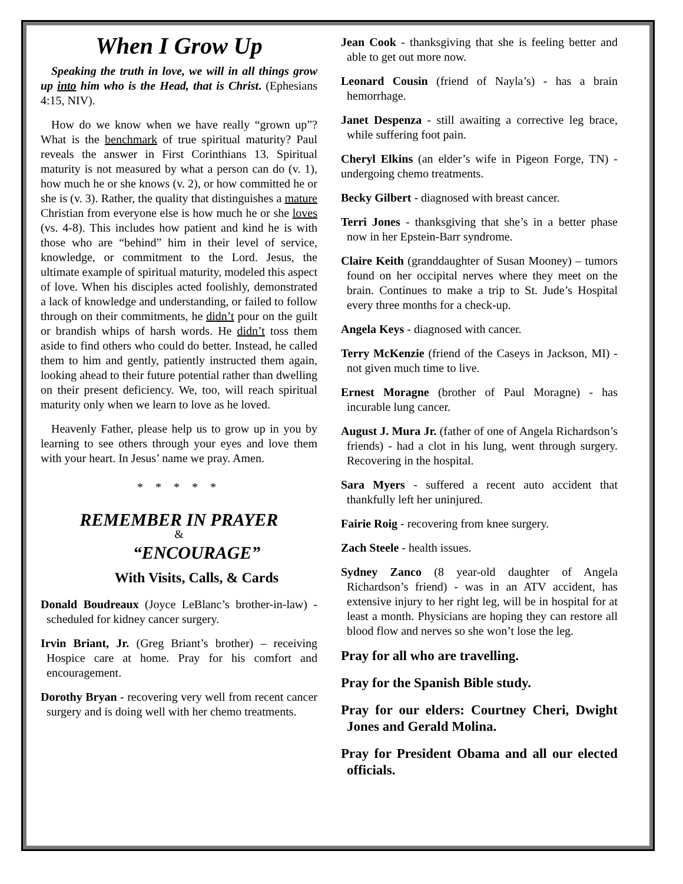When I Grow Up
Speaking the truth in love, we will in all things grow up into him who is the Head, that is Christ. (Ephesians 4:15, NIV).
How do we know when we have really “grown up”? What is the benchmark of true spiritual maturity? Paul reveals the answer in First Corinthians 13. Spiritual maturity is not measured by what a person can do (v. 1), how much he or she knows (v. 2), or how committed he or she is (v. 3). Rather, the quality that distinguishes a mature Christian from everyone else is how much he or she loves (vs. 4-8). This includes how patient and kind he is with those who are “behind” him in their level of service, knowledge, or commitment to the Lord. Jesus, the ultimate example of spiritual maturity, modeled this aspect of love. When his disciples acted foolishly, demonstrated a lack of knowledge and understanding, or failed to follow through on their commitments, he didn’t pour on the guilt or brandish whips of harsh words. He didn’t toss them aside to find others who could do better. Instead, he called them to him and gently, patiently instructed them again, looking ahead to their future potential rather than dwelling on their present deficiency. We, too, will reach spiritual maturity only when we learn to love as he loved.
Heavenly Father, please help us to grow up in you by learning to see others through your eyes and love them with your heart. In Jesus’ name we pray. Amen.
* * * * *
REMEMBER IN PRAYER
&
“ENCOURAGE”
With Visits, Calls, & Cards
Donald Boudreaux (Joyce LeBlanc’s brother-in-law) - scheduled for kidney cancer surgery.
Irvin Briant, Jr. (Greg Briant’s brother) – receiving Hospice care at home. Pray for his comfort and encouragement.
Dorothy Bryan - recovering very well from recent cancer surgery and is doing well with her chemo treatments.
Jean Cook - thanksgiving that she is feeling better and able to get out more now.
Leonard Cousin (friend of Nayla’s) - has a brain hemorrhage.
Janet Despenza - still awaiting a corrective leg brace, while suffering foot pain.
Cheryl Elkins (an elder’s wife in Pigeon Forge, TN) - undergoing chemo treatments.
Becky Gilbert - diagnosed with breast cancer.
Terri Jones - thanksgiving that she’s in a better phase now in her Epstein-Barr syndrome.
Claire Keith (granddaughter of Susan Mooney) – tumors found on her occipital nerves where they meet on the brain. Continues to make a trip to St. Jude’s Hospital every three months for a check-up.
Angela Keys - diagnosed with cancer.
Terry McKenzie (friend of the Caseys in Jackson, MI) - not given much time to live.
Ernest Moragne (brother of Paul Moragne) - has incurable lung cancer.
August J. Mura Jr. (father of one of Angela Richardson’s friends) - had a clot in his lung, went through surgery. Recovering in the hospital.
Sara Myers - suffered a recent auto accident that thankfully left her uninjured.
Fairie Roig - recovering from knee surgery.
Zach Steele - health issues.
Sydney Zanco (8 year-old daughter of Angela Richardson’s friend) - was in an ATV accident, has extensive injury to her right leg, will be in hospital for at least a month. Physicians are hoping they can restore all blood flow and nerves so she won’t lose the leg.
Pray for all who are travelling.
Pray for the Spanish Bible study.
Pray for our elders: Courtney Cheri, Dwight Jones and Gerald Molina.
Pray for President Obama and all our elected officials.